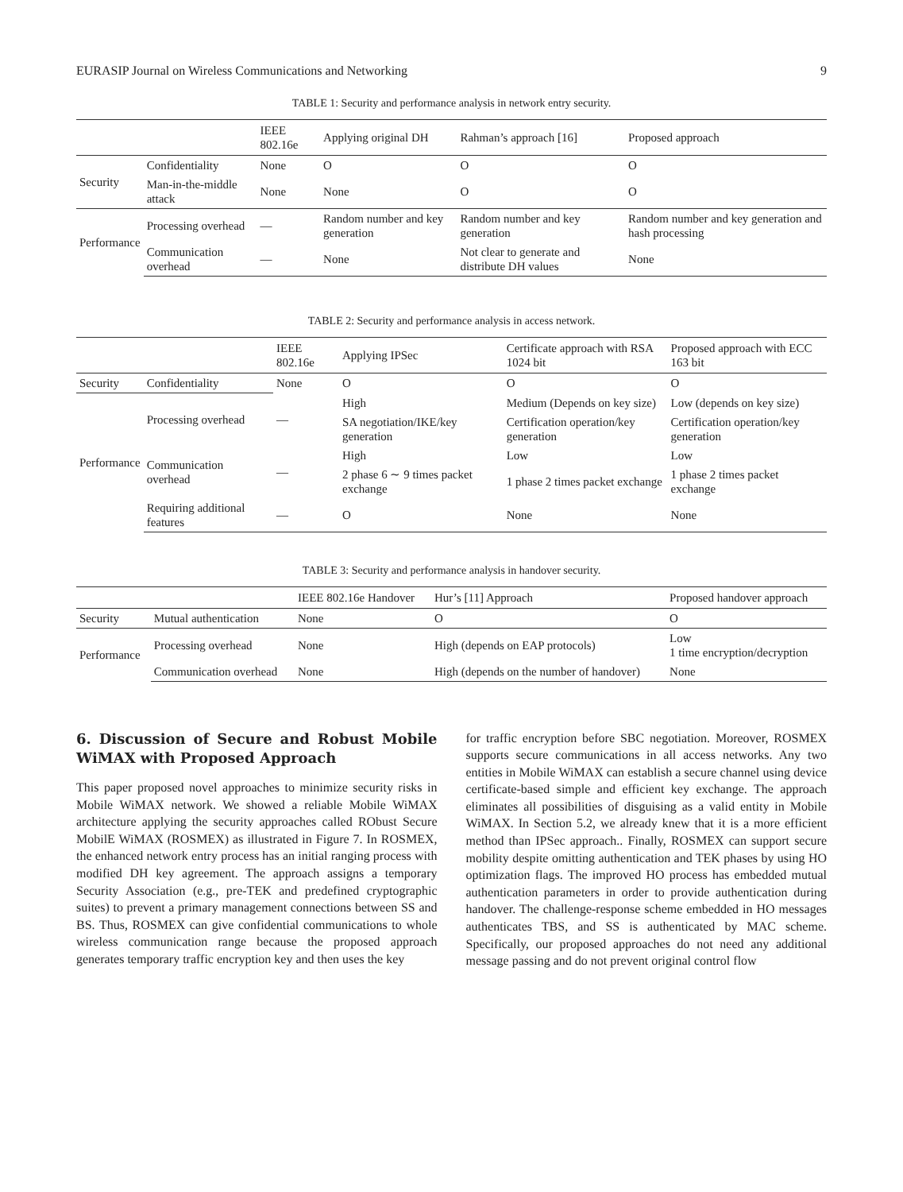EURASIP Journal on Wireless Communications and Networking 9
TABLE 1: Security and performance analysis in network entry security.
| | | IEEE 802.16e | Applying original DH | Rahman’s approach [16] | Proposed approach |
| --- | --- | --- | --- | --- | --- |
| Security | Confidentiality | None | O | O | O |
| | Man-in-the-middle attack | None | None | O | O |
| Performance | Processing overhead | — | Random number and key generation | Random number and key generation | Random number and key generation and hash processing |
| | Communication overhead | — | None | Not clear to generate and distribute DH values | None |
TABLE 2: Security and performance analysis in access network.
| | | IEEE 802.16e | Applying IPSec | Certificate approach with RSA 1024 bit | Proposed approach with ECC 163 bit |
| --- | --- | --- | --- | --- | --- |
| Security | Confidentiality | None | O | O | O |
| Performance | Processing overhead | — | High | Medium (Depends on key size) | Low (depends on key size) |
| | | | SA negotiation/IKE/key generation | Certification operation/key generation | Certification operation/key generation |
| | Communication overhead | — | High | Low | Low |
| | | | 2 phase 6 ∼ 9 times packet exchange | 1 phase 2 times packet exchange | 1 phase 2 times packet exchange |
| | Requiring additional features | — | O | None | None |
TABLE 3: Security and performance analysis in handover security.
| | | IEEE 802.16e Handover | Hur’s [11] Approach | Proposed handover approach |
| --- | --- | --- | --- | --- |
| Security | Mutual authentication | None | O | O |
| Performance | Processing overhead | None | High (depends on EAP protocols) | Low 1 time encryption/decryption |
| | Communication overhead | None | High (depends on the number of handover) | None |
6. Discussion of Secure and Robust Mobile WiMAX with Proposed Approach
This paper proposed novel approaches to minimize security risks in Mobile WiMAX network. We showed a reliable Mobile WiMAX architecture applying the security approaches called RObust Secure MobilE WiMAX (ROSMEX) as illustrated in Figure 7. In ROSMEX, the enhanced network entry process has an initial ranging process with modified DH key agreement. The approach assigns a temporary Security Association (e.g., pre-TEK and predefined cryptographic suites) to prevent a primary management connections between SS and BS. Thus, ROSMEX can give confidential communications to whole wireless communication range because the proposed approach generates temporary traffic encryption key and then uses the key
for traffic encryption before SBC negotiation. Moreover, ROSMEX supports secure communications in all access networks. Any two entities in Mobile WiMAX can establish a secure channel using device certificate-based simple and efficient key exchange. The approach eliminates all possibilities of disguising as a valid entity in Mobile WiMAX. In Section 5.2, we already knew that it is a more efficient method than IPSec approach.. Finally, ROSMEX can support secure mobility despite omitting authentication and TEK phases by using HO optimization flags. The improved HO process has embedded mutual authentication parameters in order to provide authentication during handover. The challenge-response scheme embedded in HO messages authenticates TBS, and SS is authenticated by MAC scheme. Specifically, our proposed approaches do not need any additional message passing and do not prevent original control flow